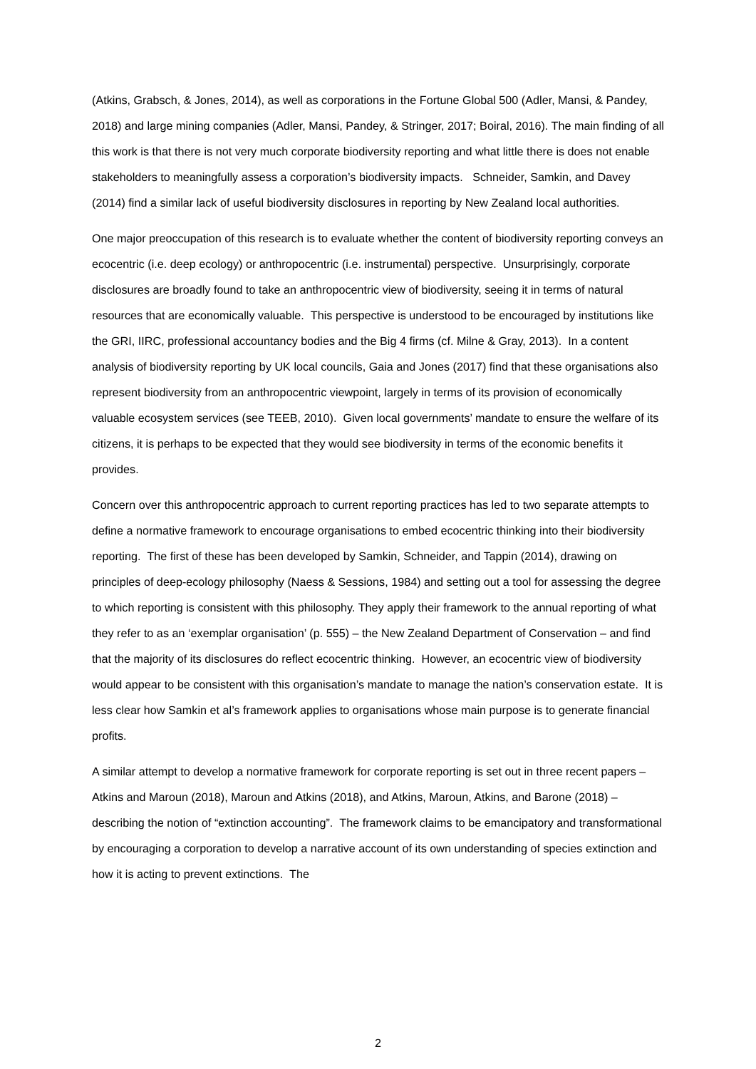(Atkins, Grabsch, & Jones, 2014), as well as corporations in the Fortune Global 500 (Adler, Mansi, & Pandey, 2018) and large mining companies (Adler, Mansi, Pandey, & Stringer, 2017; Boiral, 2016). The main finding of all this work is that there is not very much corporate biodiversity reporting and what little there is does not enable stakeholders to meaningfully assess a corporation’s biodiversity impacts. Schneider, Samkin, and Davey (2014) find a similar lack of useful biodiversity disclosures in reporting by New Zealand local authorities.
One major preoccupation of this research is to evaluate whether the content of biodiversity reporting conveys an ecocentric (i.e. deep ecology) or anthropocentric (i.e. instrumental) perspective. Unsurprisingly, corporate disclosures are broadly found to take an anthropocentric view of biodiversity, seeing it in terms of natural resources that are economically valuable. This perspective is understood to be encouraged by institutions like the GRI, IIRC, professional accountancy bodies and the Big 4 firms (cf. Milne & Gray, 2013). In a content analysis of biodiversity reporting by UK local councils, Gaia and Jones (2017) find that these organisations also represent biodiversity from an anthropocentric viewpoint, largely in terms of its provision of economically valuable ecosystem services (see TEEB, 2010). Given local governments’ mandate to ensure the welfare of its citizens, it is perhaps to be expected that they would see biodiversity in terms of the economic benefits it provides.
Concern over this anthropocentric approach to current reporting practices has led to two separate attempts to define a normative framework to encourage organisations to embed ecocentric thinking into their biodiversity reporting. The first of these has been developed by Samkin, Schneider, and Tappin (2014), drawing on principles of deep-ecology philosophy (Naess & Sessions, 1984) and setting out a tool for assessing the degree to which reporting is consistent with this philosophy. They apply their framework to the annual reporting of what they refer to as an ‘exemplar organisation’ (p. 555) – the New Zealand Department of Conservation – and find that the majority of its disclosures do reflect ecocentric thinking. However, an ecocentric view of biodiversity would appear to be consistent with this organisation’s mandate to manage the nation’s conservation estate. It is less clear how Samkin et al’s framework applies to organisations whose main purpose is to generate financial profits.
A similar attempt to develop a normative framework for corporate reporting is set out in three recent papers – Atkins and Maroun (2018), Maroun and Atkins (2018), and Atkins, Maroun, Atkins, and Barone (2018) – describing the notion of “extinction accounting”. The framework claims to be emancipatory and transformational by encouraging a corporation to develop a narrative account of its own understanding of species extinction and how it is acting to prevent extinctions. The
2